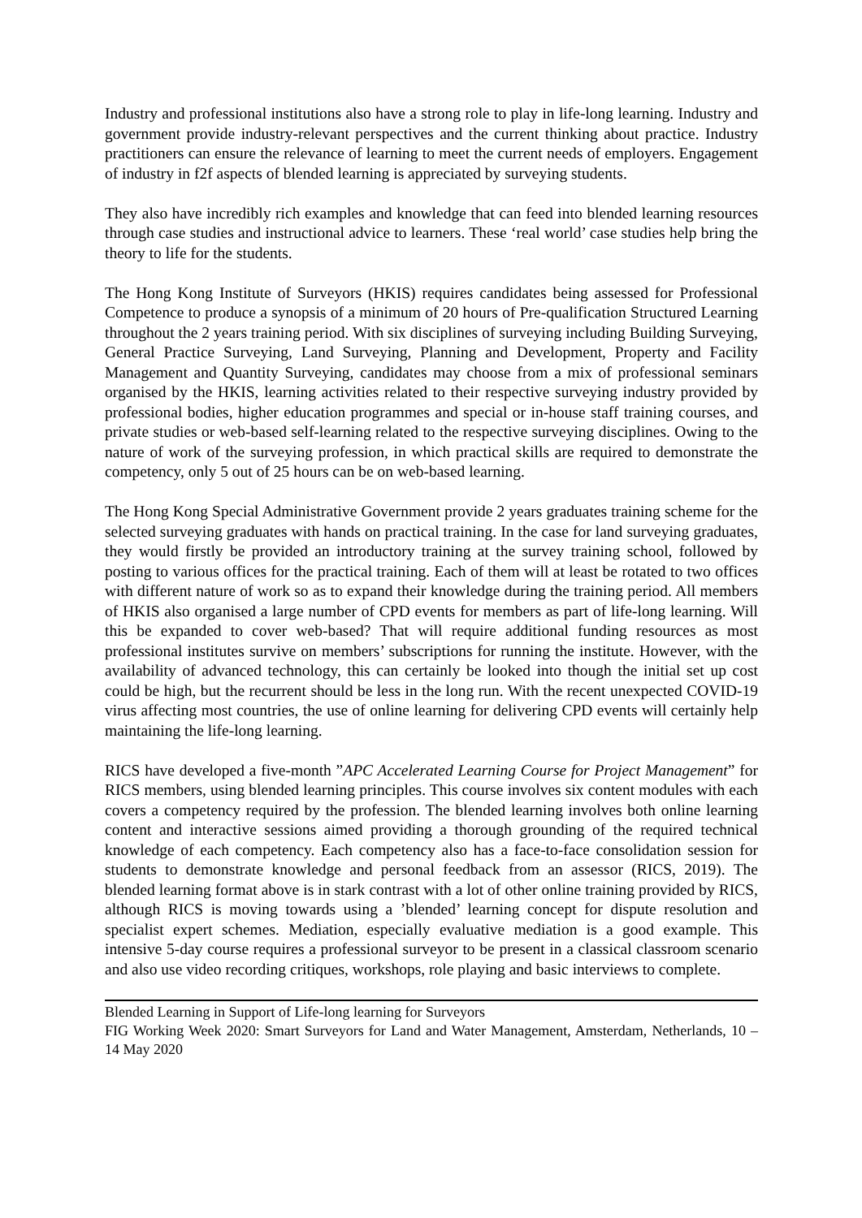Industry and professional institutions also have a strong role to play in life-long learning. Industry and government provide industry-relevant perspectives and the current thinking about practice. Industry practitioners can ensure the relevance of learning to meet the current needs of employers. Engagement of industry in f2f aspects of blended learning is appreciated by surveying students.
They also have incredibly rich examples and knowledge that can feed into blended learning resources through case studies and instructional advice to learners. These ‘real world’ case studies help bring the theory to life for the students.
The Hong Kong Institute of Surveyors (HKIS) requires candidates being assessed for Professional Competence to produce a synopsis of a minimum of 20 hours of Pre-qualification Structured Learning throughout the 2 years training period. With six disciplines of surveying including Building Surveying, General Practice Surveying, Land Surveying, Planning and Development, Property and Facility Management and Quantity Surveying, candidates may choose from a mix of professional seminars organised by the HKIS, learning activities related to their respective surveying industry provided by professional bodies, higher education programmes and special or in-house staff training courses, and private studies or web-based self-learning related to the respective surveying disciplines. Owing to the nature of work of the surveying profession, in which practical skills are required to demonstrate the competency, only 5 out of 25 hours can be on web-based learning.
The Hong Kong Special Administrative Government provide 2 years graduates training scheme for the selected surveying graduates with hands on practical training. In the case for land surveying graduates, they would firstly be provided an introductory training at the survey training school, followed by posting to various offices for the practical training. Each of them will at least be rotated to two offices with different nature of work so as to expand their knowledge during the training period. All members of HKIS also organised a large number of CPD events for members as part of life-long learning. Will this be expanded to cover web-based? That will require additional funding resources as most professional institutes survive on members’ subscriptions for running the institute. However, with the availability of advanced technology, this can certainly be looked into though the initial set up cost could be high, but the recurrent should be less in the long run. With the recent unexpected COVID-19 virus affecting most countries, the use of online learning for delivering CPD events will certainly help maintaining the life-long learning.
RICS have developed a five-month ”APC Accelerated Learning Course for Project Management” for RICS members, using blended learning principles. This course involves six content modules with each covers a competency required by the profession. The blended learning involves both online learning content and interactive sessions aimed providing a thorough grounding of the required technical knowledge of each competency. Each competency also has a face-to-face consolidation session for students to demonstrate knowledge and personal feedback from an assessor (RICS, 2019). The blended learning format above is in stark contrast with a lot of other online training provided by RICS, although RICS is moving towards using a ’blended’ learning concept for dispute resolution and specialist expert schemes. Mediation, especially evaluative mediation is a good example. This intensive 5-day course requires a professional surveyor to be present in a classical classroom scenario and also use video recording critiques, workshops, role playing and basic interviews to complete.
Blended Learning in Support of Life-long learning for Surveyors
FIG Working Week 2020: Smart Surveyors for Land and Water Management, Amsterdam, Netherlands, 10 – 14 May 2020